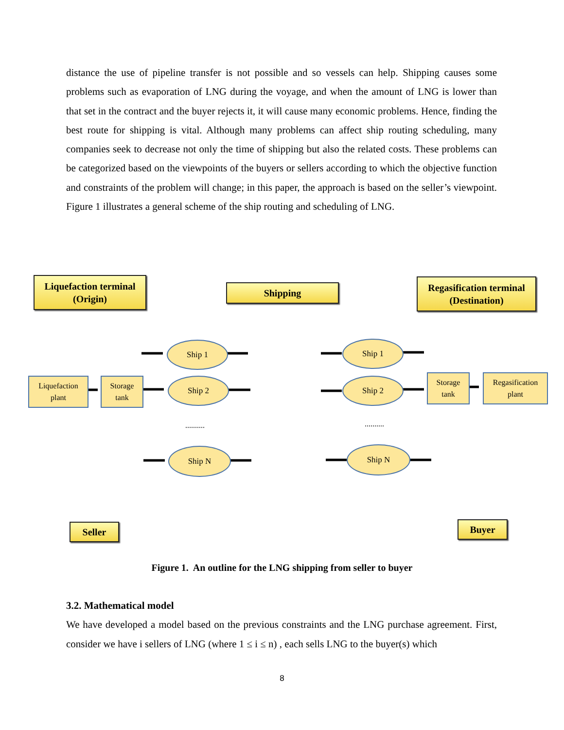distance the use of pipeline transfer is not possible and so vessels can help. Shipping causes some problems such as evaporation of LNG during the voyage, and when the amount of LNG is lower than that set in the contract and the buyer rejects it, it will cause many economic problems. Hence, finding the best route for shipping is vital. Although many problems can affect ship routing scheduling, many companies seek to decrease not only the time of shipping but also the related costs. These problems can be categorized based on the viewpoints of the buyers or sellers according to which the objective function and constraints of the problem will change; in this paper, the approach is based on the seller’s viewpoint. Figure 1 illustrates a general scheme of the ship routing and scheduling of LNG.
Liquefaction terminal
(Origin)
Shipping
Regasification terminal
(Destination)
Liquefaction
plant
Storage
tank
Storage
tank
Regasification
plant
Ship 1
Ship 2
Ship N
Ship 1
Ship 2
Ship N
.......... ..........
Seller Buyer
Figure 1. An outline for the LNG shipping from seller to buyer
3.2. Mathematical model
We have developed a model based on the previous constraints and the LNG purchase agreement. First, consider we have i sellers of LNG (where 1 ≤ i ≤ n) , each sells LNG to the buyer(s) which
8